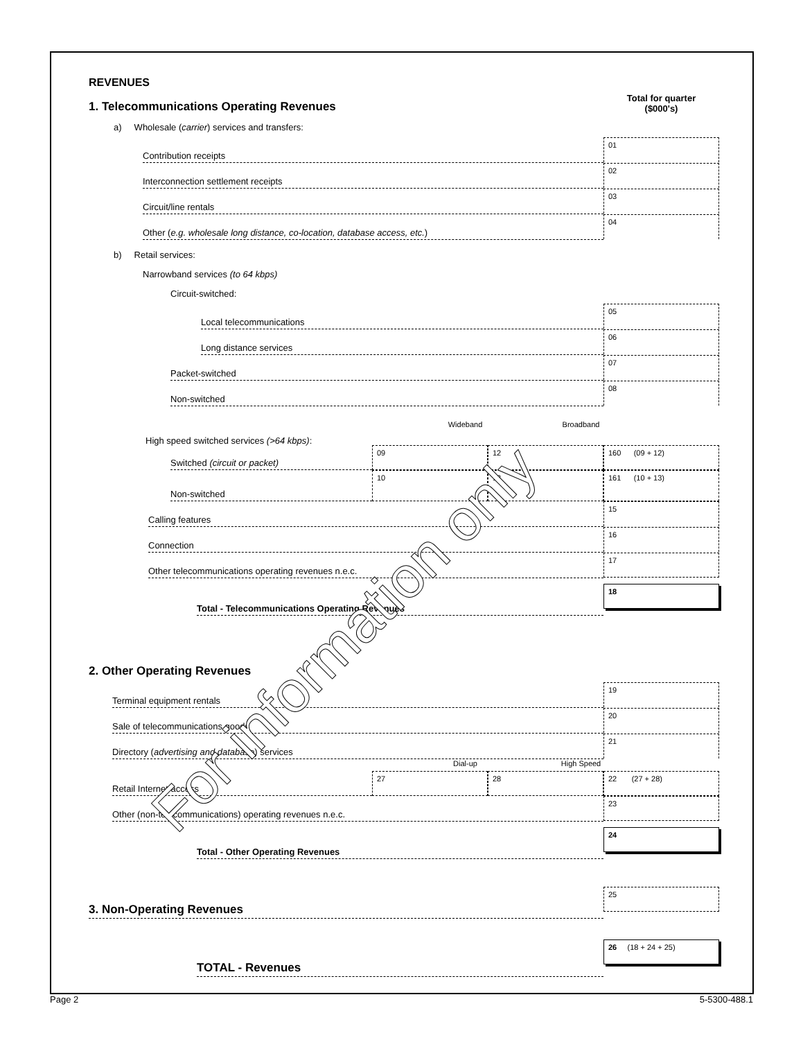REVENUES
1. Telecommunications Operating Revenues
Total for quarter
($000's)
a) Wholesale (carrier) services and transfers:
Contribution receipts
01
Interconnection settlement receipts
02
Circuit/line rentals
03
Other (e.g. wholesale long distance, co-location, database access, etc.)
04
b) Retail services:
Narrowband services (to 64 kbps)
Circuit-switched:
Local telecommunications
05
Long distance services
06
Packet-switched
07
Non-switched
08
Wideband Broadband
High speed switched services (>64 kbps):
Switched (circuit or packet)
09
12
160 (09 + 12)
Non-switched
10
13
161 (10 + 13)
Calling features
15
Connection
16
Other telecommunications operating revenues n.e.c.
17
Total - Telecommunications Operating Revenues
18
2. Other Operating Revenues
Terminal equipment rentals
19
Sale of telecommunications goods
20
Directory (advertising and database) services
21
Dial-up High Speed
Retail Internet access
27
28
22 (27 + 28)
Other (non-telecommunications) operating revenues n.e.c.
23
Total - Other Operating Revenues
24
3. Non-Operating Revenues
25
TOTAL - Revenues
26 (18 + 24 + 25)
Page 2 5-5300-488.1
For information only